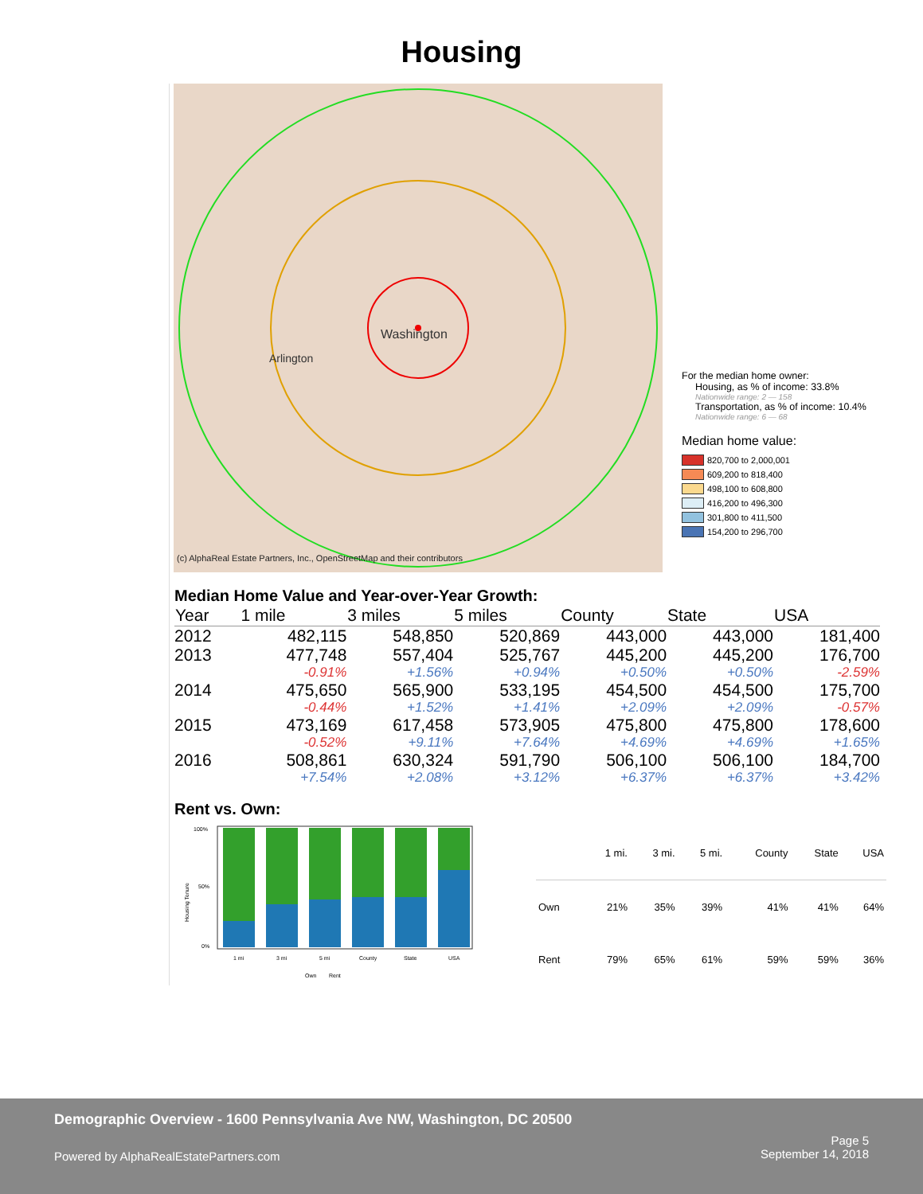Housing
Washington
Arlington
(c) AlphaReal Estate Partners, Inc., OpenStreetMap and their contributors
For the median home owner:
Housing, as % of income: 33.8%
Nationwide range: 2 — 158
Transportation, as % of income: 10.4%
Nationwide range: 6 — 68
Median home value:
820,700 to 2,000,001
609,200 to 818,400
498,100 to 608,800
416,200 to 496,300
301,800 to 411,500
154,200 to 296,700
Median Home Value and Year-over-Year Growth:
| Year | 1 mile | 3 miles | 5 miles | County | State | USA |
| --- | --- | --- | --- | --- | --- | --- |
| 2012 | 482,115 | 548,850 | 520,869 | 443,000 | 443,000 | 181,400 |
| 2013 | 477,748 | 557,404 | 525,767 | 445,200 | 445,200 | 176,700 |
| | -0.91% | +1.56% | +0.94% | +0.50% | +0.50% | -2.59% |
| 2014 | 475,650 | 565,900 | 533,195 | 454,500 | 454,500 | 175,700 |
| | -0.44% | +1.52% | +1.41% | +2.09% | +2.09% | -0.57% |
| 2015 | 473,169 | 617,458 | 573,905 | 475,800 | 475,800 | 178,600 |
| | -0.52% | +9.11% | +7.64% | +4.69% | +4.69% | +1.65% |
| 2016 | 508,861 | 630,324 | 591,790 | 506,100 | 506,100 | 184,700 |
| | +7.54% | +2.08% | +3.12% | +6.37% | +6.37% | +3.42% |
Rent vs. Own:
Housing Tenure
100%
50%
0%
1 mi
3 mi
5 mi
County
State
USA
Own
Rent
| | 1 mi. | 3 mi. | 5 mi. | County | State | USA |
| --- | --- | --- | --- | --- | --- | --- |
| Own | 21% | 35% | 39% | 41% | 41% | 64% |
| Rent | 79% | 65% | 61% | 59% | 59% | 36% |
Demographic Overview - 1600 Pennsylvania Ave NW, Washington, DC 20500
Page 5
September 14, 2018
Powered by AlphaRealEstatePartners.com